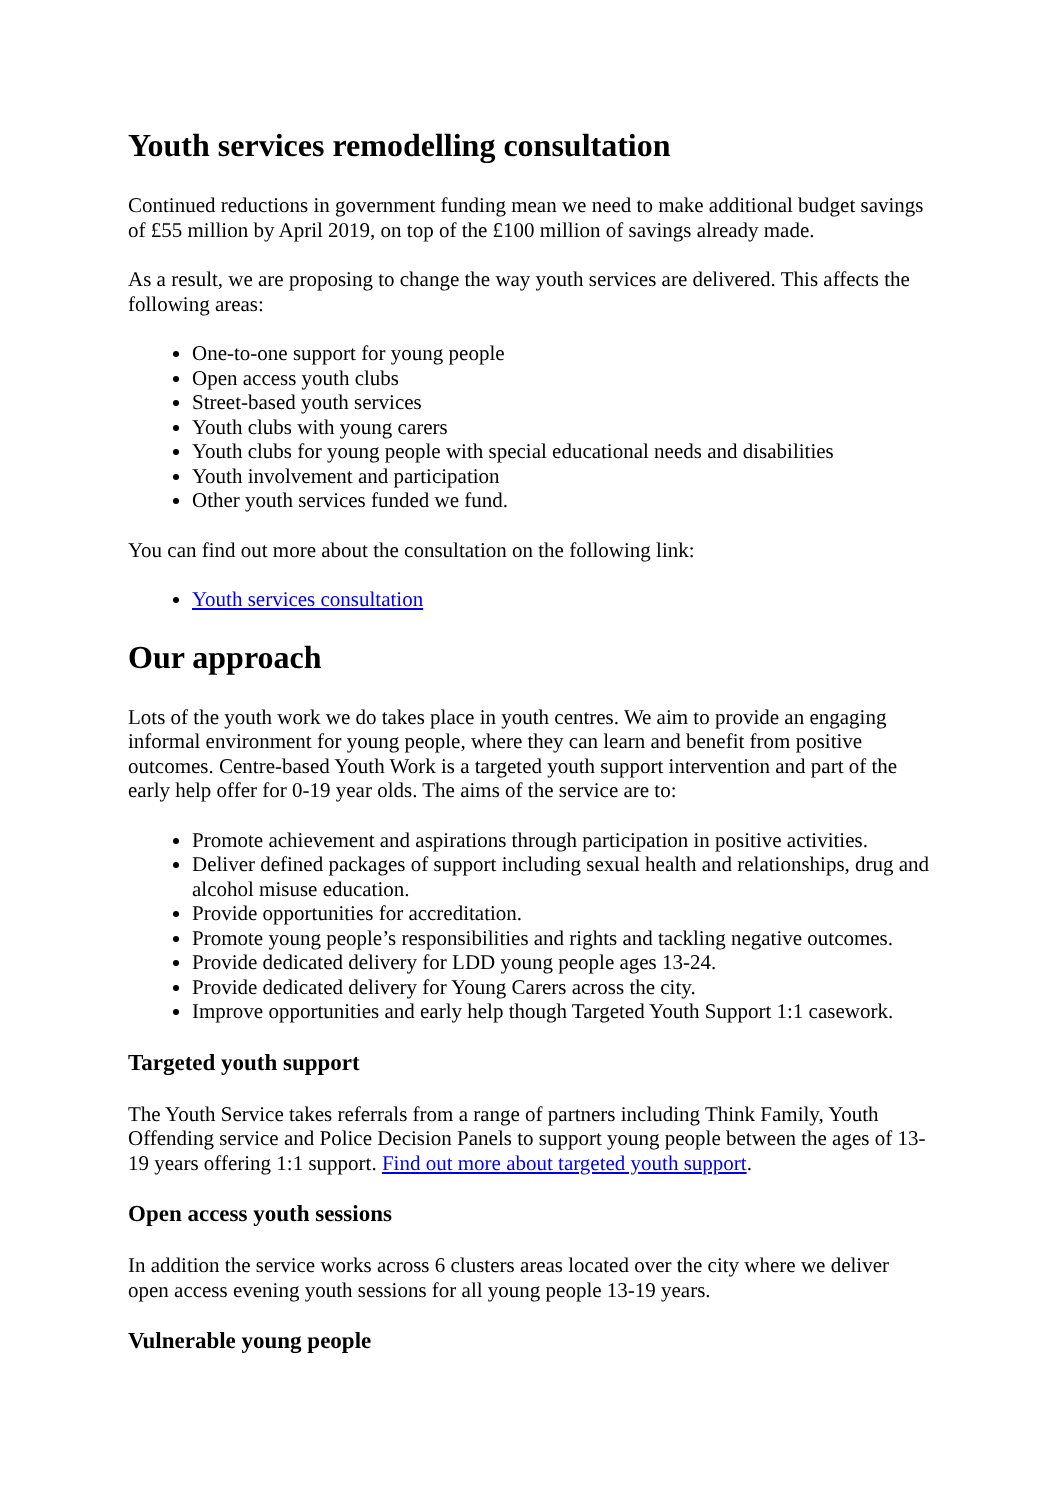Youth services remodelling consultation
Continued reductions in government funding mean we need to make additional budget savings of £55 million by April 2019, on top of the £100 million of savings already made.
As a result, we are proposing to change the way youth services are delivered. This affects the following areas:
One-to-one support for young people
Open access youth clubs
Street-based youth services
Youth clubs with young carers
Youth clubs for young people with special educational needs and disabilities
Youth involvement and participation
Other youth services funded we fund.
You can find out more about the consultation on the following link:
Youth services consultation
Our approach
Lots of the youth work we do takes place in youth centres. We aim to provide an engaging informal environment for young people, where they can learn and benefit from positive outcomes. Centre-based Youth Work is a targeted youth support intervention and part of the early help offer for 0-19 year olds. The aims of the service are to:
Promote achievement and aspirations through participation in positive activities.
Deliver defined packages of support including sexual health and relationships, drug and alcohol misuse education.
Provide opportunities for accreditation.
Promote young people’s responsibilities and rights and tackling negative outcomes.
Provide dedicated delivery for LDD young people ages 13-24.
Provide dedicated delivery for Young Carers across the city.
Improve opportunities and early help though Targeted Youth Support 1:1 casework.
Targeted youth support
The Youth Service takes referrals from a range of partners including Think Family, Youth Offending service and Police Decision Panels to support young people between the ages of 13-19 years offering 1:1 support. Find out more about targeted youth support.
Open access youth sessions
In addition the service works across 6 clusters areas located over the city where we deliver open access evening youth sessions for all young people 13-19 years.
Vulnerable young people